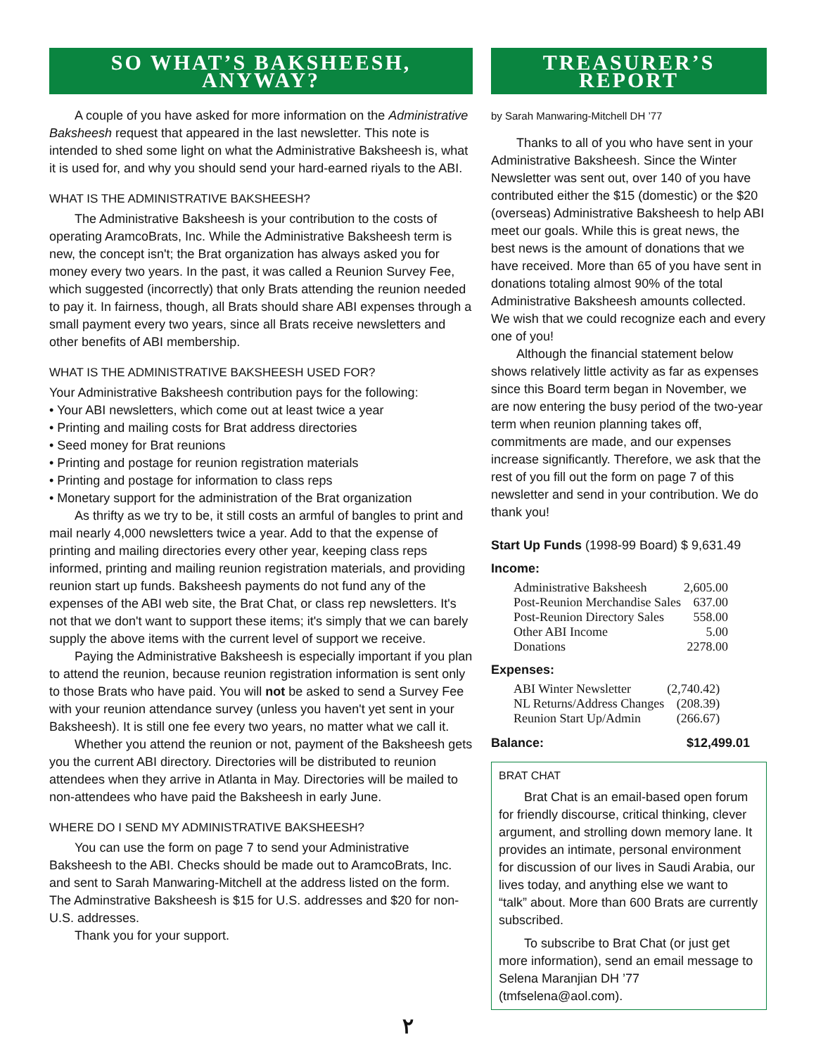SO WHAT’S BAKSHEESH, ANYWAY?
A couple of you have asked for more information on the Administrative Baksheesh request that appeared in the last newsletter. This note is intended to shed some light on what the Administrative Baksheesh is, what it is used for, and why you should send your hard-earned riyals to the ABI.
WHAT IS THE ADMINISTRATIVE BAKSHEESH?
The Administrative Baksheesh is your contribution to the costs of operating AramcoBrats, Inc. While the Administrative Baksheesh term is new, the concept isn't; the Brat organization has always asked you for money every two years. In the past, it was called a Reunion Survey Fee, which suggested (incorrectly) that only Brats attending the reunion needed to pay it. In fairness, though, all Brats should share ABI expenses through a small payment every two years, since all Brats receive newsletters and other benefits of ABI membership.
WHAT IS THE ADMINISTRATIVE BAKSHEESH USED FOR?
Your Administrative Baksheesh contribution pays for the following:
• Your ABI newsletters, which come out at least twice a year
• Printing and mailing costs for Brat address directories
• Seed money for Brat reunions
• Printing and postage for reunion registration materials
• Printing and postage for information to class reps
• Monetary support for the administration of the Brat organization
As thrifty as we try to be, it still costs an armful of bangles to print and mail nearly 4,000 newsletters twice a year. Add to that the expense of printing and mailing directories every other year, keeping class reps informed, printing and mailing reunion registration materials, and providing reunion start up funds. Baksheesh payments do not fund any of the expenses of the ABI web site, the Brat Chat, or class rep newsletters. It's not that we don't want to support these items; it's simply that we can barely supply the above items with the current level of support we receive.
Paying the Administrative Baksheesh is especially important if you plan to attend the reunion, because reunion registration information is sent only to those Brats who have paid. You will not be asked to send a Survey Fee with your reunion attendance survey (unless you haven't yet sent in your Baksheesh). It is still one fee every two years, no matter what we call it.
Whether you attend the reunion or not, payment of the Baksheesh gets you the current ABI directory. Directories will be distributed to reunion attendees when they arrive in Atlanta in May. Directories will be mailed to non-attendees who have paid the Baksheesh in early June.
WHERE DO I SEND MY ADMINISTRATIVE BAKSHEESH?
You can use the form on page 7 to send your Administrative Baksheesh to the ABI. Checks should be made out to AramcoBrats, Inc. and sent to Sarah Manwaring-Mitchell at the address listed on the form. The Adminstrative Baksheesh is $15 for U.S. addresses and $20 for non-U.S. addresses.
Thank you for your support.
TREASURER’S REPORT
by Sarah Manwaring-Mitchell DH ’77
Thanks to all of you who have sent in your Administrative Baksheesh. Since the Winter Newsletter was sent out, over 140 of you have contributed either the $15 (domestic) or the $20 (overseas) Administrative Baksheesh to help ABI meet our goals. While this is great news, the best news is the amount of donations that we have received. More than 65 of you have sent in donations totaling almost 90% of the total Administrative Baksheesh amounts collected. We wish that we could recognize each and every one of you!
Although the financial statement below shows relatively little activity as far as expenses since this Board term began in November, we are now entering the busy period of the two-year term when reunion planning takes off, commitments are made, and our expenses increase significantly. Therefore, we ask that the rest of you fill out the form on page 7 of this newsletter and send in your contribution. We do thank you!
Start Up Funds (1998-99 Board) $ 9,631.49
Income:
| Administrative Baksheesh | 2,605.00 |
| Post-Reunion Merchandise Sales | 637.00 |
| Post-Reunion Directory Sales | 558.00 |
| Other ABI Income | 5.00 |
| Donations | 2278.00 |
Expenses:
| ABI Winter Newsletter | (2,740.42) |
| NL Returns/Address Changes | (208.39) |
| Reunion Start Up/Admin | (266.67) |
Balance: $12,499.01
BRAT CHAT
Brat Chat is an email-based open forum for friendly discourse, critical thinking, clever argument, and strolling down memory lane. It provides an intimate, personal environment for discussion of our lives in Saudi Arabia, our lives today, and anything else we want to “talk” about. More than 600 Brats are currently subscribed.
To subscribe to Brat Chat (or just get more information), send an email message to Selena Maranjian DH ’77 (tmfselena@aol.com).
٢